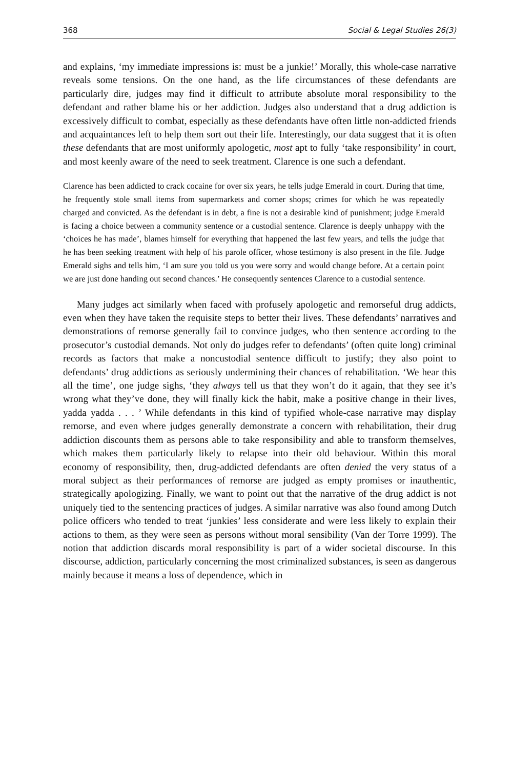368 Social & Legal Studies 26(3)
and explains, ‘my immediate impressions is: must be a junkie!’ Morally, this whole-case narrative reveals some tensions. On the one hand, as the life circumstances of these defendants are particularly dire, judges may find it difficult to attribute absolute moral responsibility to the defendant and rather blame his or her addiction. Judges also understand that a drug addiction is excessively difficult to combat, especially as these defendants have often little non-addicted friends and acquaintances left to help them sort out their life. Interestingly, our data suggest that it is often these defendants that are most uniformly apologetic, most apt to fully ‘take responsibility’ in court, and most keenly aware of the need to seek treatment. Clarence is one such a defendant.
Clarence has been addicted to crack cocaine for over six years, he tells judge Emerald in court. During that time, he frequently stole small items from supermarkets and corner shops; crimes for which he was repeatedly charged and convicted. As the defendant is in debt, a fine is not a desirable kind of punishment; judge Emerald is facing a choice between a community sentence or a custodial sentence. Clarence is deeply unhappy with the ‘choices he has made’, blames himself for everything that happened the last few years, and tells the judge that he has been seeking treatment with help of his parole officer, whose testimony is also present in the file. Judge Emerald sighs and tells him, ‘I am sure you told us you were sorry and would change before. At a certain point we are just done handing out second chances.’ He consequently sentences Clarence to a custodial sentence.
Many judges act similarly when faced with profusely apologetic and remorseful drug addicts, even when they have taken the requisite steps to better their lives. These defendants’ narratives and demonstrations of remorse generally fail to convince judges, who then sentence according to the prosecutor’s custodial demands. Not only do judges refer to defendants’ (often quite long) criminal records as factors that make a noncustodial sentence difficult to justify; they also point to defendants’ drug addictions as seriously undermining their chances of rehabilitation. ‘We hear this all the time’, one judge sighs, ‘they always tell us that they won’t do it again, that they see it’s wrong what they’ve done, they will finally kick the habit, make a positive change in their lives, yadda yadda . . . ’ While defendants in this kind of typified whole-case narrative may display remorse, and even where judges generally demonstrate a concern with rehabilitation, their drug addiction discounts them as persons able to take responsibility and able to transform themselves, which makes them particularly likely to relapse into their old behaviour. Within this moral economy of responsibility, then, drug-addicted defendants are often denied the very status of a moral subject as their performances of remorse are judged as empty promises or inauthentic, strategically apologizing. Finally, we want to point out that the narrative of the drug addict is not uniquely tied to the sentencing practices of judges. A similar narrative was also found among Dutch police officers who tended to treat ‘junkies’ less considerate and were less likely to explain their actions to them, as they were seen as persons without moral sensibility (Van der Torre 1999). The notion that addiction discards moral responsibility is part of a wider societal discourse. In this discourse, addiction, particularly concerning the most criminalized substances, is seen as dangerous mainly because it means a loss of dependence, which in